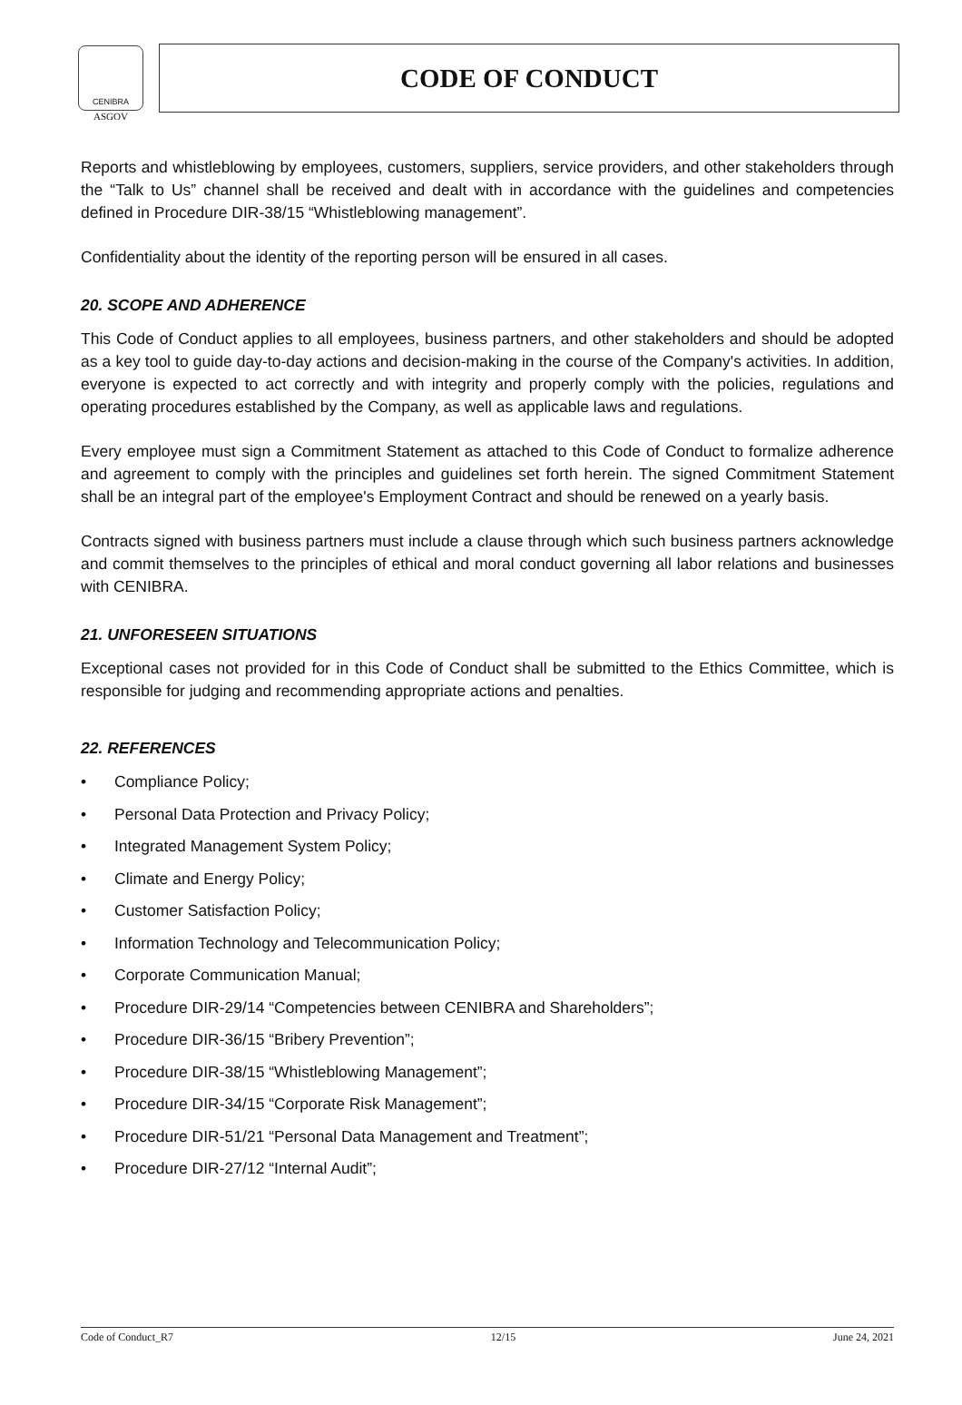CENIBRA
ASGOV
CODE OF CONDUCT
Reports and whistleblowing by employees, customers, suppliers, service providers, and other stakeholders through the “Talk to Us” channel shall be received and dealt with in accordance with the guidelines and competencies defined in Procedure DIR-38/15 “Whistleblowing management”.
Confidentiality about the identity of the reporting person will be ensured in all cases.
20. SCOPE AND ADHERENCE
This Code of Conduct applies to all employees, business partners, and other stakeholders and should be adopted as a key tool to guide day-to-day actions and decision-making in the course of the Company's activities. In addition, everyone is expected to act correctly and with integrity and properly comply with the policies, regulations and operating procedures established by the Company, as well as applicable laws and regulations.
Every employee must sign a Commitment Statement as attached to this Code of Conduct to formalize adherence and agreement to comply with the principles and guidelines set forth herein. The signed Commitment Statement shall be an integral part of the employee's Employment Contract and should be renewed on a yearly basis.
Contracts signed with business partners must include a clause through which such business partners acknowledge and commit themselves to the principles of ethical and moral conduct governing all labor relations and businesses with CENIBRA.
21. UNFORESEEN SITUATIONS
Exceptional cases not provided for in this Code of Conduct shall be submitted to the Ethics Committee, which is responsible for judging and recommending appropriate actions and penalties.
22. REFERENCES
• Compliance Policy;
• Personal Data Protection and Privacy Policy;
• Integrated Management System Policy;
• Climate and Energy Policy;
• Customer Satisfaction Policy;
• Information Technology and Telecommunication Policy;
• Corporate Communication Manual;
• Procedure DIR-29/14 “Competencies between CENIBRA and Shareholders”;
• Procedure DIR-36/15 “Bribery Prevention”;
• Procedure DIR-38/15 “Whistleblowing Management”;
• Procedure DIR-34/15 “Corporate Risk Management”;
• Procedure DIR-51/21 “Personal Data Management and Treatment”;
• Procedure DIR-27/12 “Internal Audit”;
Code of Conduct_R7 12/15 June 24, 2021